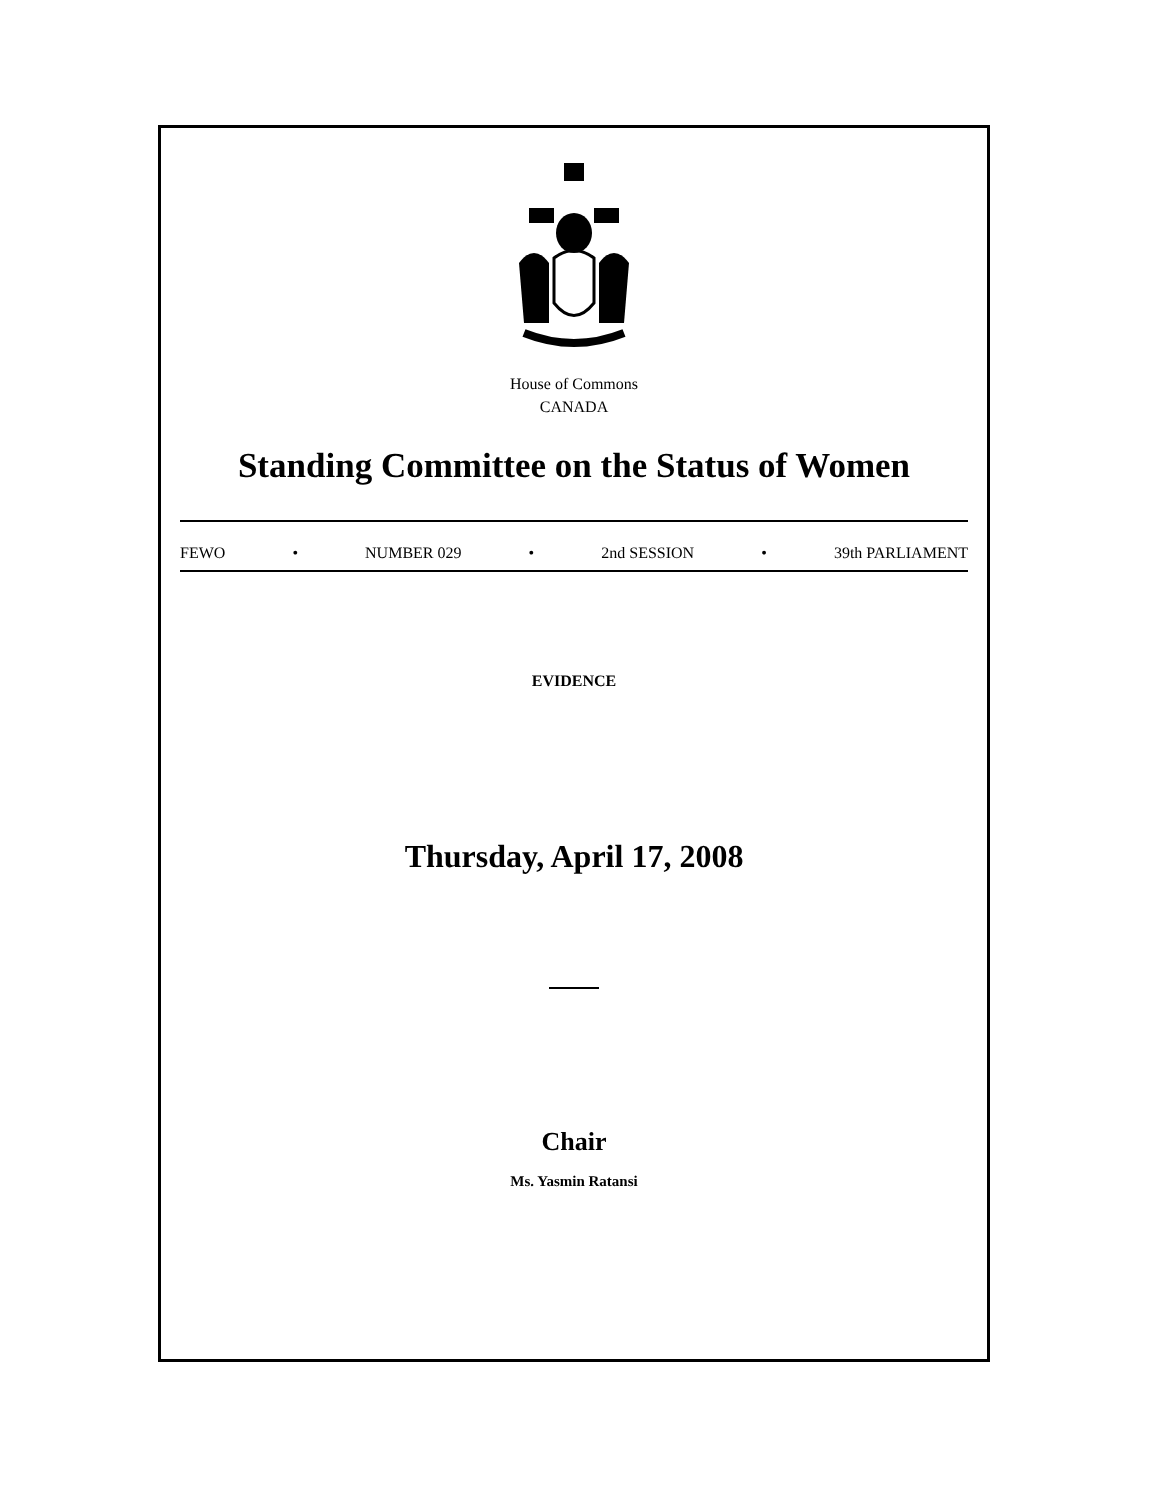House of Commons
CANADA
Standing Committee on the Status of Women
FEWO • NUMBER 029 • 2nd SESSION • 39th PARLIAMENT
EVIDENCE
Thursday, April 17, 2008
Chair
Ms. Yasmin Ratansi